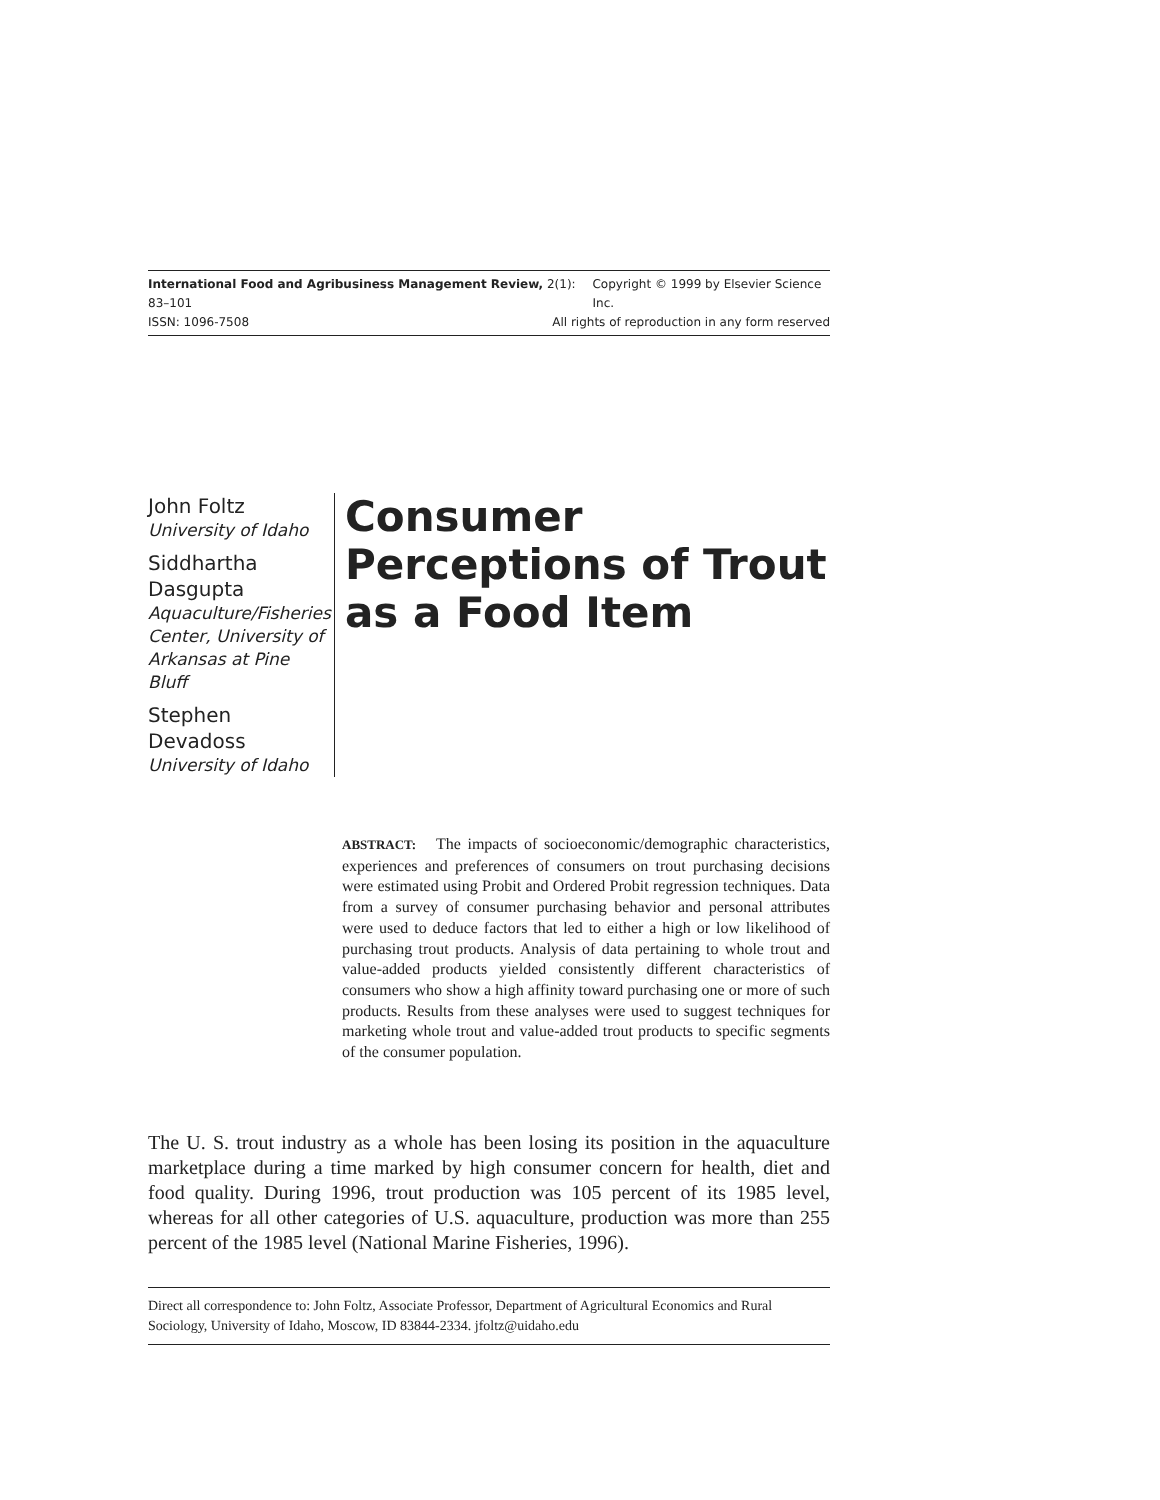International Food and Agribusiness Management Review, 2(1): 83–101 Copyright © 1999 by Elsevier Science Inc.
ISSN: 1096-7508 All rights of reproduction in any form reserved
John Foltz
University of Idaho
Siddhartha Dasgupta
Aquaculture/Fisheries Center, University of Arkansas at Pine Bluff
Stephen Devadoss
University of Idaho
Consumer Perceptions of Trout as a Food Item
ABSTRACT: The impacts of socioeconomic/demographic characteristics, experiences and preferences of consumers on trout purchasing decisions were estimated using Probit and Ordered Probit regression techniques. Data from a survey of consumer purchasing behavior and personal attributes were used to deduce factors that led to either a high or low likelihood of purchasing trout products. Analysis of data pertaining to whole trout and value-added products yielded consistently different characteristics of consumers who show a high affinity toward purchasing one or more of such products. Results from these analyses were used to suggest techniques for marketing whole trout and value-added trout products to specific segments of the consumer population.
The U. S. trout industry as a whole has been losing its position in the aquaculture marketplace during a time marked by high consumer concern for health, diet and food quality. During 1996, trout production was 105 percent of its 1985 level, whereas for all other categories of U.S. aquaculture, production was more than 255 percent of the 1985 level (National Marine Fisheries, 1996).
Direct all correspondence to: John Foltz, Associate Professor, Department of Agricultural Economics and Rural Sociology, University of Idaho, Moscow, ID 83844-2334. jfoltz@uidaho.edu